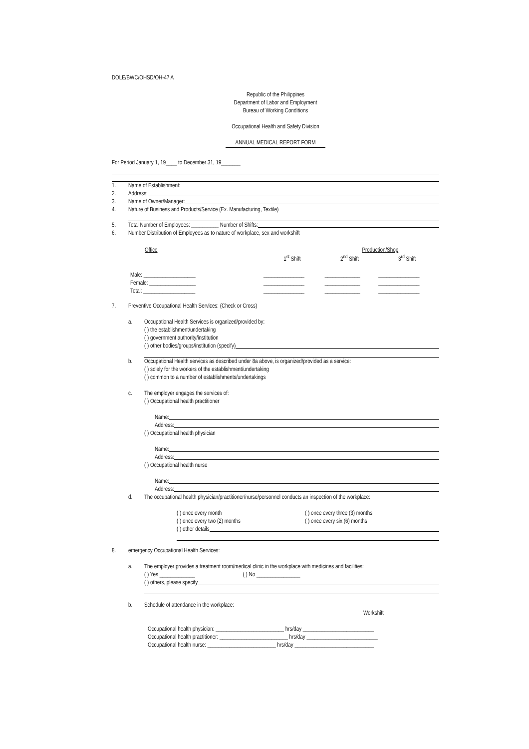DOLE/BWC/OHSD/OH-47 A
Republic of the Philippines
Department of Labor and Employment
Bureau of Working Conditions
Occupational Health and Safety Division
ANNUAL MEDICAL REPORT FORM
For Period January 1, 19____ to December 31, 19_______
1. Name of Establishment:
2. Address:
3. Name of Owner/Manager:
4. Nature of Business and Products/Service (Ex. Manufacturing, Textile)
5. Total Number of Employees: __________ Number of Shifts:
6. Number Distribution of Employees as to nature of workplace, sex and workshift
| Office | | Production/Shop | |
| | 1<sup>st</sup> Shift | 2<sup>nd</sup> Shift | 3<sup>rd</sup> Shift |
| Male: ___________________ | _______________ | _____________ | _______________ |
| Female: _________________ | _______________ | _____________ | _______________ |
| Total: ___________________ | _______________ | _____________ | _______________ |
7. Preventive Occupational Health Services: (Check or Cross)
a. Occupational Health Services is organized/provided by:
( ) the establishment/undertaking
( ) government authority/institution
( ) other bodies/groups/institution (specify)
b. Occupational Health services as described under 8a above, is organized/provided as a service:
( ) solely for the workers of the establishment/undertaking
( ) common to a number of establishments/undertakings
c. The employer engages the services of:
( ) Occupational health practitioner
Name:
Address:
( ) Occupational health physician
Name:
Address:
( ) Occupational health nurse
Name:
Address:
d. The occupational health physician/practitioner/nurse/personnel conducts an inspection of the workplace:
( ) once every month ( ) once every three (3) months
( ) once every two (2) months ( ) once every six (6) months
( ) other details
8. emergency Occupational Health Services:
a. The employer provides a treatment room/medical clinic in the workplace with medicines and facilities:
( ) Yes _____________ ( ) No ________________
( ) others, please specify
b. Schedule of attendance in the workplace:
Workshift
Occupational health physician: _________________________ hrs/day __________________________
Occupational health practitioner: _________________________ hrs/day __________________________
Occupational health nurse: _________________________ hrs/day _____________________________